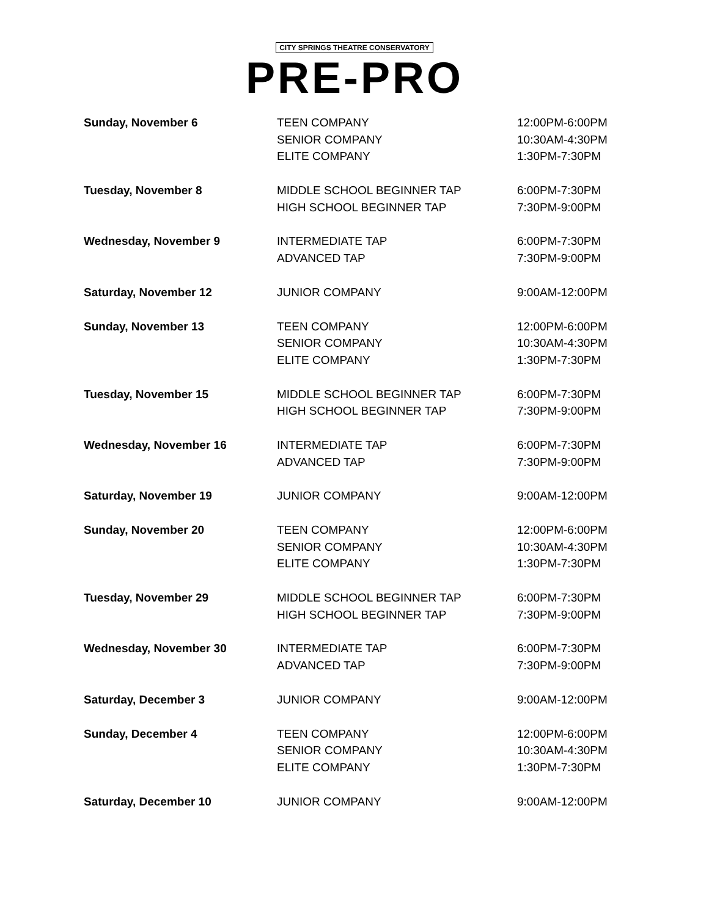CITY SPRINGS THEATRE CONSERVATORY
PRE-PRO
| Sunday, November 6 | TEEN COMPANY | 12:00PM-6:00PM |
| | SENIOR COMPANY | 10:30AM-4:30PM |
| | ELITE COMPANY | 1:30PM-7:30PM |
| Tuesday, November 8 | MIDDLE SCHOOL BEGINNER TAP | 6:00PM-7:30PM |
| | HIGH SCHOOL BEGINNER TAP | 7:30PM-9:00PM |
| Wednesday, November 9 | INTERMEDIATE TAP | 6:00PM-7:30PM |
| | ADVANCED TAP | 7:30PM-9:00PM |
| Saturday, November 12 | JUNIOR COMPANY | 9:00AM-12:00PM |
| Sunday, November 13 | TEEN COMPANY | 12:00PM-6:00PM |
| | SENIOR COMPANY | 10:30AM-4:30PM |
| | ELITE COMPANY | 1:30PM-7:30PM |
| Tuesday, November 15 | MIDDLE SCHOOL BEGINNER TAP | 6:00PM-7:30PM |
| | HIGH SCHOOL BEGINNER TAP | 7:30PM-9:00PM |
| Wednesday, November 16 | INTERMEDIATE TAP | 6:00PM-7:30PM |
| | ADVANCED TAP | 7:30PM-9:00PM |
| Saturday, November 19 | JUNIOR COMPANY | 9:00AM-12:00PM |
| Sunday, November 20 | TEEN COMPANY | 12:00PM-6:00PM |
| | SENIOR COMPANY | 10:30AM-4:30PM |
| | ELITE COMPANY | 1:30PM-7:30PM |
| Tuesday, November 29 | MIDDLE SCHOOL BEGINNER TAP | 6:00PM-7:30PM |
| | HIGH SCHOOL BEGINNER TAP | 7:30PM-9:00PM |
| Wednesday, November 30 | INTERMEDIATE TAP | 6:00PM-7:30PM |
| | ADVANCED TAP | 7:30PM-9:00PM |
| Saturday, December 3 | JUNIOR COMPANY | 9:00AM-12:00PM |
| Sunday, December 4 | TEEN COMPANY | 12:00PM-6:00PM |
| | SENIOR COMPANY | 10:30AM-4:30PM |
| | ELITE COMPANY | 1:30PM-7:30PM |
| Saturday, December 10 | JUNIOR COMPANY | 9:00AM-12:00PM |